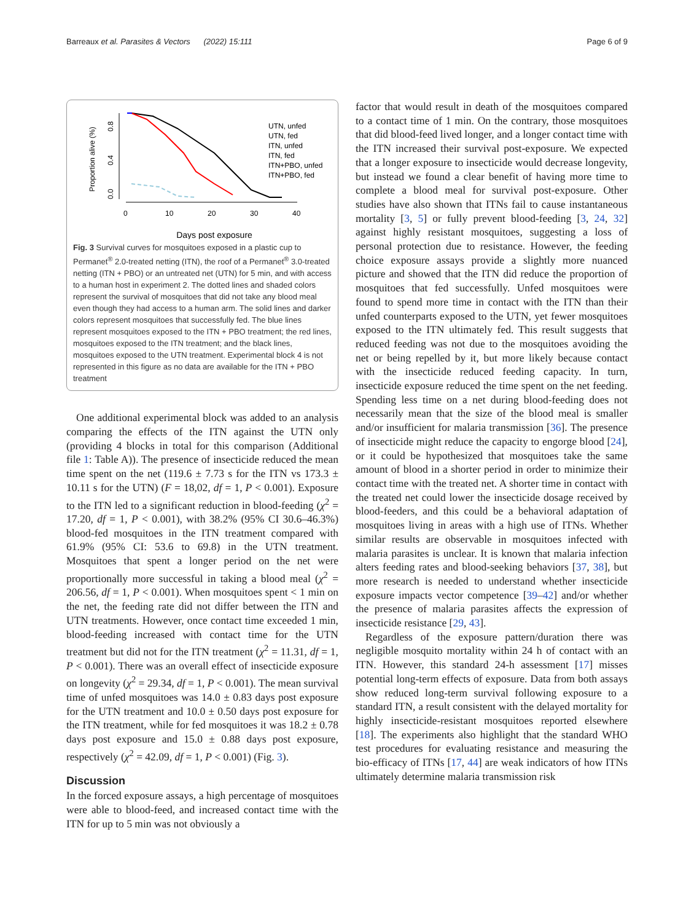Barreaux et al. Parasites & Vectors (2022) 15:111 Page 6 of 9
Proportion alive (%)
0.0
0.4
0.8
0
10
20
30
40
Days post exposure
UTN, unfed
UTN, fed
ITN, unfed
ITN, fed
ITN+PBO, unfed
ITN+PBO, fed
Fig. 3 Survival curves for mosquitoes exposed in a plastic cup to Permanet<sup>®</sup> 2.0-treated netting (ITN), the roof of a Permanet<sup>®</sup> 3.0-treated netting (ITN + PBO) or an untreated net (UTN) for 5 min, and with access to a human host in experiment 2. The dotted lines and shaded colors represent the survival of mosquitoes that did not take any blood meal even though they had access to a human arm. The solid lines and darker colors represent mosquitoes that successfully fed. The blue lines represent mosquitoes exposed to the ITN + PBO treatment; the red lines, mosquitoes exposed to the ITN treatment; and the black lines, mosquitoes exposed to the UTN treatment. Experimental block 4 is not represented in this figure as no data are available for the ITN + PBO treatment
One additional experimental block was added to an analysis comparing the effects of the ITN against the UTN only (providing 4 blocks in total for this comparison (Additional file 1: Table A)). The presence of insecticide reduced the mean time spent on the net (119.6 ± 7.73 s for the ITN vs 173.3 ± 10.11 s for the UTN) (F = 18,02, df = 1, P < 0.001). Exposure to the ITN led to a significant reduction in blood-feeding (χ<sup>2</sup> = 17.20, df = 1, P < 0.001), with 38.2% (95% CI 30.6–46.3%) blood-fed mosquitoes in the ITN treatment compared with 61.9% (95% CI: 53.6 to 69.8) in the UTN treatment. Mosquitoes that spent a longer period on the net were proportionally more successful in taking a blood meal (χ<sup>2</sup> = 206.56, df = 1, P < 0.001). When mosquitoes spent < 1 min on the net, the feeding rate did not differ between the ITN and UTN treatments. However, once contact time exceeded 1 min, blood-feeding increased with contact time for the UTN treatment but did not for the ITN treatment (χ<sup>2</sup> = 11.31, df = 1, P < 0.001). There was an overall effect of insecticide exposure on longevity (χ<sup>2</sup> = 29.34, df = 1, P < 0.001). The mean survival time of unfed mosquitoes was 14.0 ± 0.83 days post exposure for the UTN treatment and 10.0 ± 0.50 days post exposure for the ITN treatment, while for fed mosquitoes it was 18.2 ± 0.78 days post exposure and 15.0 ± 0.88 days post exposure, respectively (χ<sup>2</sup> = 42.09, df = 1, P < 0.001) (Fig. 3).
Discussion
In the forced exposure assays, a high percentage of mosquitoes were able to blood-feed, and increased contact time with the ITN for up to 5 min was not obviously a
factor that would result in death of the mosquitoes compared to a contact time of 1 min. On the contrary, those mosquitoes that did blood-feed lived longer, and a longer contact time with the ITN increased their survival post-exposure. We expected that a longer exposure to insecticide would decrease longevity, but instead we found a clear benefit of having more time to complete a blood meal for survival post-exposure. Other studies have also shown that ITNs fail to cause instantaneous mortality [3, 5] or fully prevent blood-feeding [3, 24, 32] against highly resistant mosquitoes, suggesting a loss of personal protection due to resistance. However, the feeding choice exposure assays provide a slightly more nuanced picture and showed that the ITN did reduce the proportion of mosquitoes that fed successfully. Unfed mosquitoes were found to spend more time in contact with the ITN than their unfed counterparts exposed to the UTN, yet fewer mosquitoes exposed to the ITN ultimately fed. This result suggests that reduced feeding was not due to the mosquitoes avoiding the net or being repelled by it, but more likely because contact with the insecticide reduced feeding capacity. In turn, insecticide exposure reduced the time spent on the net feeding. Spending less time on a net during blood-feeding does not necessarily mean that the size of the blood meal is smaller and/or insufficient for malaria transmission [36]. The presence of insecticide might reduce the capacity to engorge blood [24], or it could be hypothesized that mosquitoes take the same amount of blood in a shorter period in order to minimize their contact time with the treated net. A shorter time in contact with the treated net could lower the insecticide dosage received by blood-feeders, and this could be a behavioral adaptation of mosquitoes living in areas with a high use of ITNs. Whether similar results are observable in mosquitoes infected with malaria parasites is unclear. It is known that malaria infection alters feeding rates and blood-seeking behaviors [37, 38], but more research is needed to understand whether insecticide exposure impacts vector competence [39–42] and/or whether the presence of malaria parasites affects the expression of insecticide resistance [29, 43].
Regardless of the exposure pattern/duration there was negligible mosquito mortality within 24 h of contact with an ITN. However, this standard 24-h assessment [17] misses potential long-term effects of exposure. Data from both assays show reduced long-term survival following exposure to a standard ITN, a result consistent with the delayed mortality for highly insecticide-resistant mosquitoes reported elsewhere [18]. The experiments also highlight that the standard WHO test procedures for evaluating resistance and measuring the bio-efficacy of ITNs [17, 44] are weak indicators of how ITNs ultimately determine malaria transmission risk